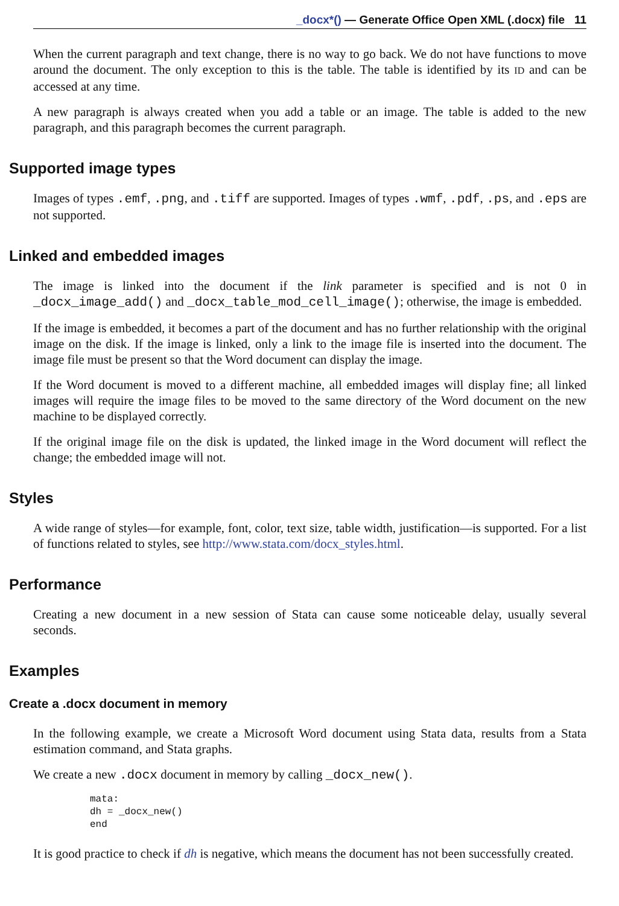_docx*() — Generate Office Open XML (.docx) file 11
When the current paragraph and text change, there is no way to go back. We do not have functions to move around the document. The only exception to this is the table. The table is identified by its ID and can be accessed at any time.
A new paragraph is always created when you add a table or an image. The table is added to the new paragraph, and this paragraph becomes the current paragraph.
Supported image types
Images of types .emf, .png, and .tiff are supported. Images of types .wmf, .pdf, .ps, and .eps are not supported.
Linked and embedded images
The image is linked into the document if the link parameter is specified and is not 0 in _docx_image_add() and _docx_table_mod_cell_image(); otherwise, the image is embedded.
If the image is embedded, it becomes a part of the document and has no further relationship with the original image on the disk. If the image is linked, only a link to the image file is inserted into the document. The image file must be present so that the Word document can display the image.
If the Word document is moved to a different machine, all embedded images will display fine; all linked images will require the image files to be moved to the same directory of the Word document on the new machine to be displayed correctly.
If the original image file on the disk is updated, the linked image in the Word document will reflect the change; the embedded image will not.
Styles
A wide range of styles—for example, font, color, text size, table width, justification—is supported. For a list of functions related to styles, see http://www.stata.com/docx_styles.html.
Performance
Creating a new document in a new session of Stata can cause some noticeable delay, usually several seconds.
Examples
Create a .docx document in memory
In the following example, we create a Microsoft Word document using Stata data, results from a Stata estimation command, and Stata graphs.
We create a new .docx document in memory by calling _docx_new().
mata:
dh = _docx_new()
end
It is good practice to check if dh is negative, which means the document has not been successfully created.